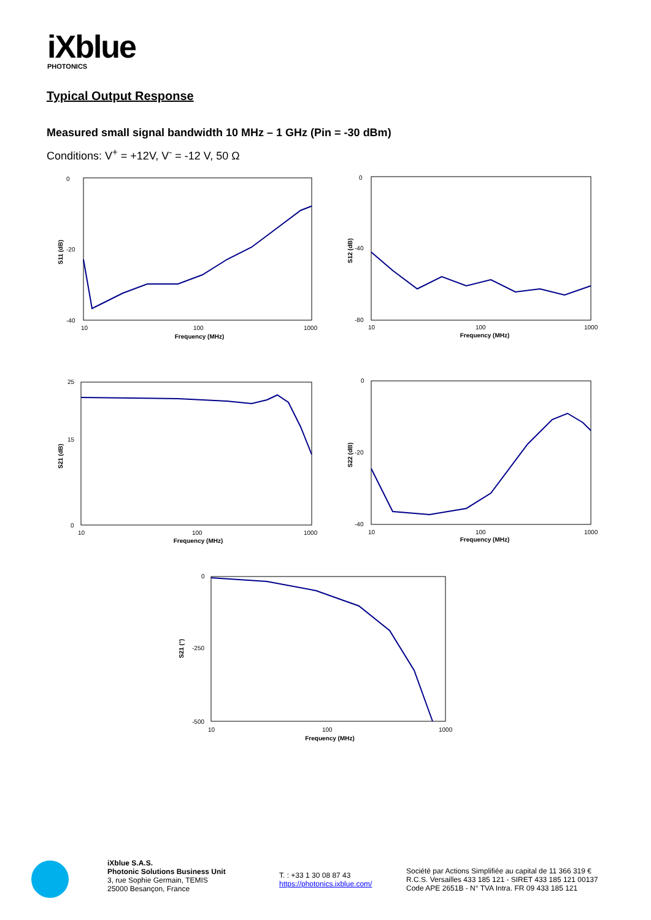iXblue
PHOTONICS
Typical Output Response
Measured small signal bandwidth 10 MHz – 1 GHz (Pin = -30 dBm)
Conditions: V<sup>+</sup> = +12V, V<sup>-</sup> = -12 V, 50 Ω
0
-20
-40
S11 (dB)
10
100
1000
Frequency (MHz)
0
-40
-80
S12 (dB)
10
100
1000
Frequency (MHz)
25
15
0
S21 (dB)
10
100
1000
Frequency (MHz)
0
-20
-40
S22 (dB)
10
100
1000
Frequency (MHz)
0
-250
-500
S21 (°)
10
100
1000
Frequency (MHz)
iXblue S.A.S.
Photonic Solutions Business Unit
3, rue Sophie Germain, TEMIS
25000 Besançon, France
T. : +33 1 30 08 87 43
https://photonics.ixblue.com/
Société par Actions Simplifiée au capital de 11 366 319 €
R.C.S. Versailles 433 185 121 - SIRET 433 185 121 00137
Code APE 2651B - N° TVA Intra. FR 09 433 185 121